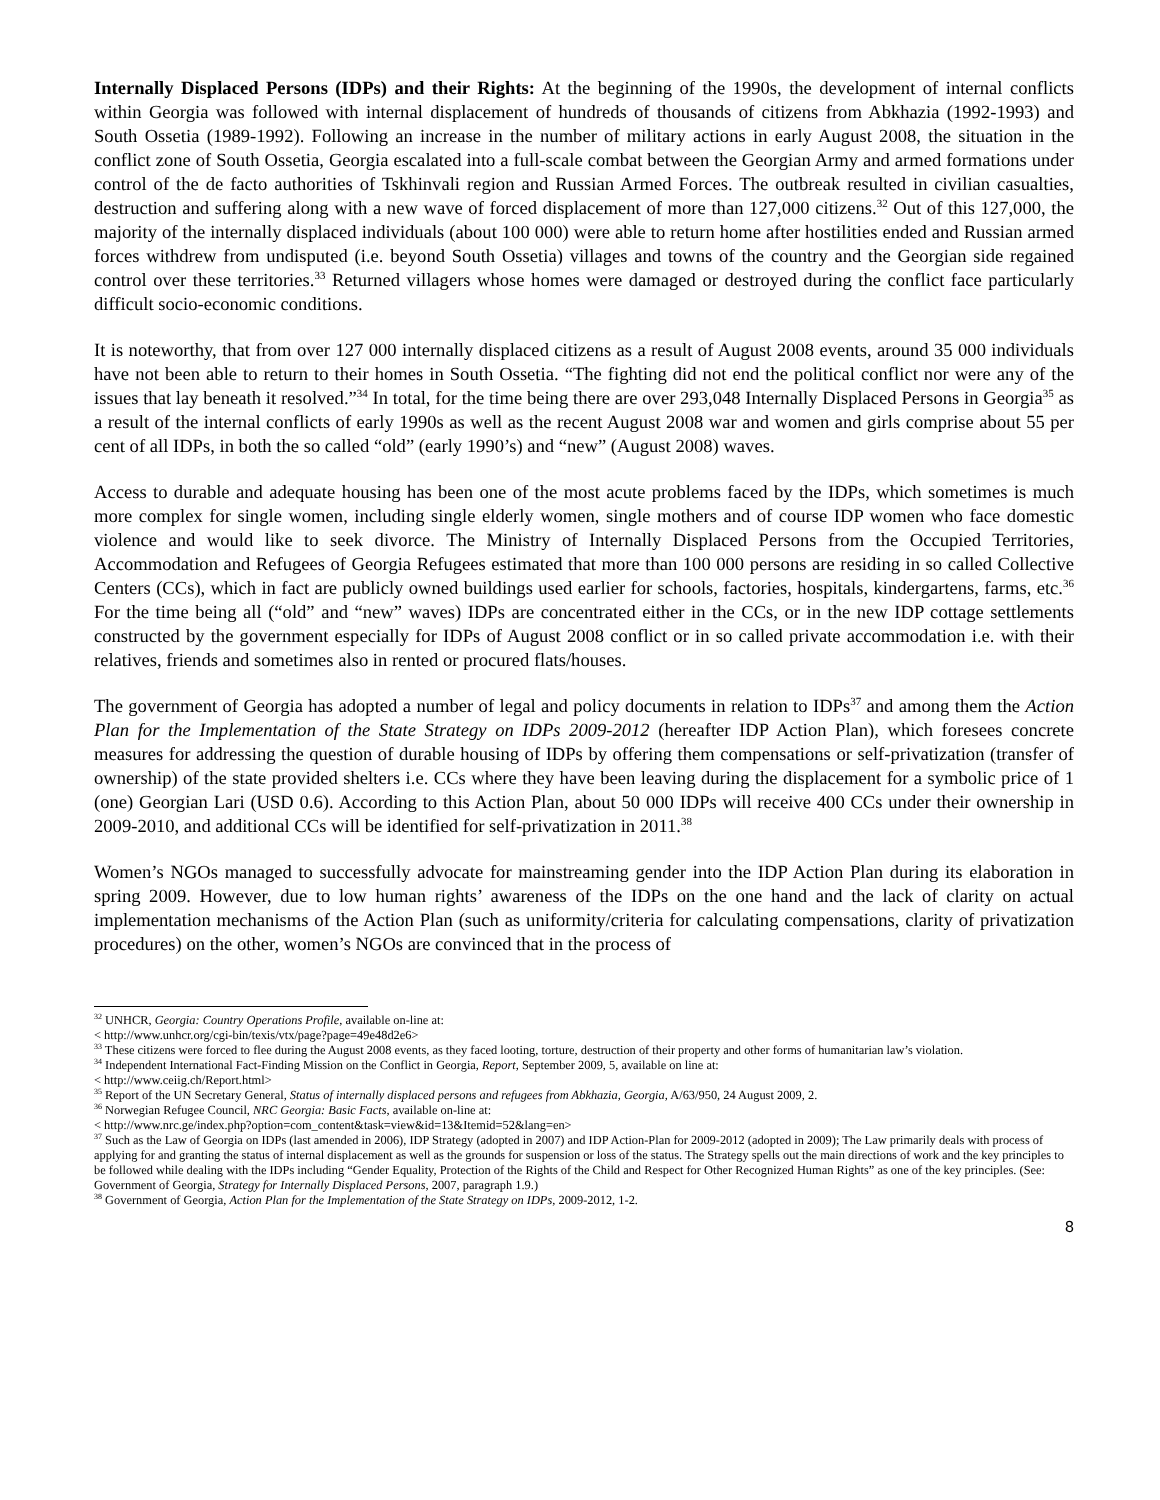Internally Displaced Persons (IDPs) and their Rights: At the beginning of the 1990s, the development of internal conflicts within Georgia was followed with internal displacement of hundreds of thousands of citizens from Abkhazia (1992-1993) and South Ossetia (1989-1992). Following an increase in the number of military actions in early August 2008, the situation in the conflict zone of South Ossetia, Georgia escalated into a full-scale combat between the Georgian Army and armed formations under control of the de facto authorities of Tskhinvali region and Russian Armed Forces. The outbreak resulted in civilian casualties, destruction and suffering along with a new wave of forced displacement of more than 127,000 citizens.<sup>32</sup> Out of this 127,000, the majority of the internally displaced individuals (about 100 000) were able to return home after hostilities ended and Russian armed forces withdrew from undisputed (i.e. beyond South Ossetia) villages and towns of the country and the Georgian side regained control over these territories.<sup>33</sup> Returned villagers whose homes were damaged or destroyed during the conflict face particularly difficult socio-economic conditions.
It is noteworthy, that from over 127 000 internally displaced citizens as a result of August 2008 events, around 35 000 individuals have not been able to return to their homes in South Ossetia. “The fighting did not end the political conflict nor were any of the issues that lay beneath it resolved.”<sup>34</sup> In total, for the time being there are over 293,048 Internally Displaced Persons in Georgia<sup>35</sup> as a result of the internal conflicts of early 1990s as well as the recent August 2008 war and women and girls comprise about 55 per cent of all IDPs, in both the so called “old” (early 1990’s) and “new” (August 2008) waves.
Access to durable and adequate housing has been one of the most acute problems faced by the IDPs, which sometimes is much more complex for single women, including single elderly women, single mothers and of course IDP women who face domestic violence and would like to seek divorce. The Ministry of Internally Displaced Persons from the Occupied Territories, Accommodation and Refugees of Georgia Refugees estimated that more than 100 000 persons are residing in so called Collective Centers (CCs), which in fact are publicly owned buildings used earlier for schools, factories, hospitals, kindergartens, farms, etc.<sup>36</sup> For the time being all (“old” and “new” waves) IDPs are concentrated either in the CCs, or in the new IDP cottage settlements constructed by the government especially for IDPs of August 2008 conflict or in so called private accommodation i.e. with their relatives, friends and sometimes also in rented or procured flats/houses.
The government of Georgia has adopted a number of legal and policy documents in relation to IDPs<sup>37</sup> and among them the Action Plan for the Implementation of the State Strategy on IDPs 2009-2012 (hereafter IDP Action Plan), which foresees concrete measures for addressing the question of durable housing of IDPs by offering them compensations or self-privatization (transfer of ownership) of the state provided shelters i.e. CCs where they have been leaving during the displacement for a symbolic price of 1 (one) Georgian Lari (USD 0.6). According to this Action Plan, about 50 000 IDPs will receive 400 CCs under their ownership in 2009-2010, and additional CCs will be identified for self-privatization in 2011.<sup>38</sup>
Women’s NGOs managed to successfully advocate for mainstreaming gender into the IDP Action Plan during its elaboration in spring 2009. However, due to low human rights’ awareness of the IDPs on the one hand and the lack of clarity on actual implementation mechanisms of the Action Plan (such as uniformity/criteria for calculating compensations, clarity of privatization procedures) on the other, women’s NGOs are convinced that in the process of
<sup>32</sup> UNHCR, Georgia: Country Operations Profile, available on-line at:
< http://www.unhcr.org/cgi-bin/texis/vtx/page?page=49e48d2e6>
<sup>33</sup> These citizens were forced to flee during the August 2008 events, as they faced looting, torture, destruction of their property and other forms of humanitarian law’s violation.
<sup>34</sup> Independent International Fact-Finding Mission on the Conflict in Georgia, Report, September 2009, 5, available on line at:
< http://www.ceiig.ch/Report.html>
<sup>35</sup> Report of the UN Secretary General, Status of internally displaced persons and refugees from Abkhazia, Georgia, A/63/950, 24 August 2009, 2.
<sup>36</sup> Norwegian Refugee Council, NRC Georgia: Basic Facts, available on-line at:
< http://www.nrc.ge/index.php?option=com_content&task=view&id=13&Itemid=52&lang=en>
<sup>37</sup> Such as the Law of Georgia on IDPs (last amended in 2006), IDP Strategy (adopted in 2007) and IDP Action-Plan for 2009-2012 (adopted in 2009); The Law primarily deals with process of applying for and granting the status of internal displacement as well as the grounds for suspension or loss of the status. The Strategy spells out the main directions of work and the key principles to be followed while dealing with the IDPs including “Gender Equality, Protection of the Rights of the Child and Respect for Other Recognized Human Rights” as one of the key principles. (See: Government of Georgia, Strategy for Internally Displaced Persons, 2007, paragraph 1.9.)
<sup>38</sup> Government of Georgia, Action Plan for the Implementation of the State Strategy on IDPs, 2009-2012, 1-2.
8